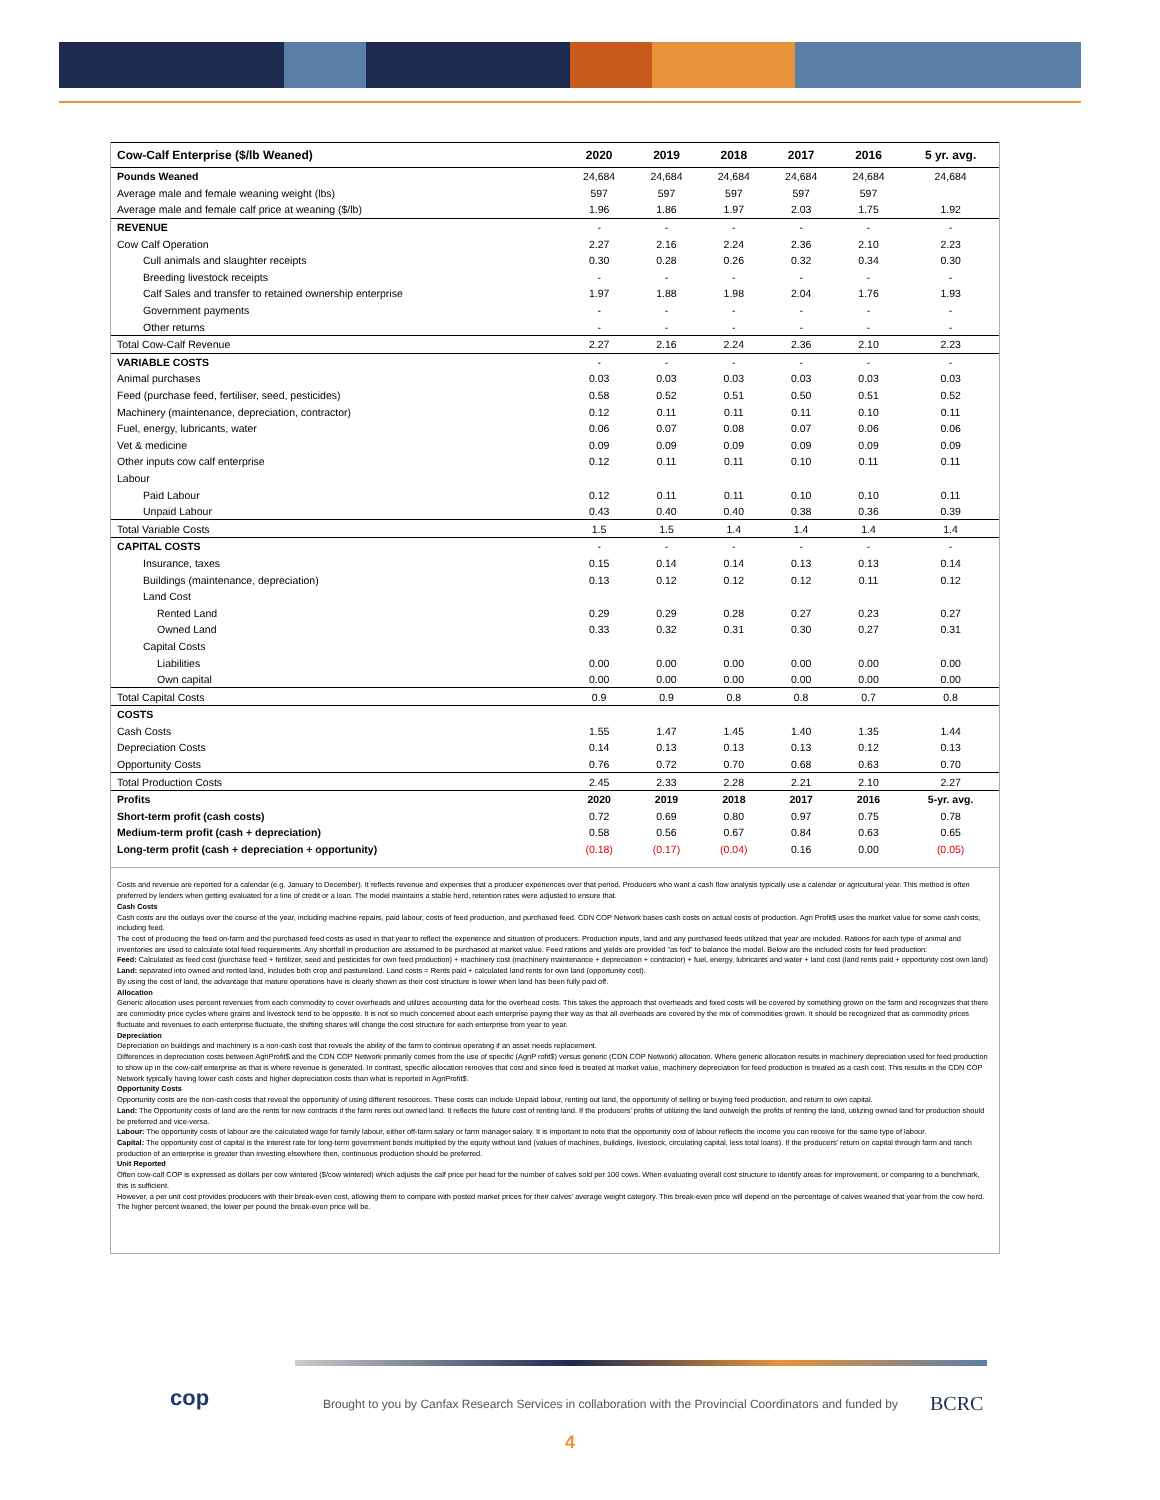| Cow-Calf Enterprise ($/lb Weaned) | 2020 | 2019 | 2018 | 2017 | 2016 | 5 yr. avg. |
| --- | --- | --- | --- | --- | --- | --- |
| Pounds Weaned | 24,684 | 24,684 | 24,684 | 24,684 | 24,684 | 24,684 |
| Average male and female weaning weight (lbs) | 597 | 597 | 597 | 597 | 597 | |
| Average male and female calf price at weaning ($/lb) | 1.96 | 1.86 | 1.97 | 2.03 | 1.75 | 1.92 |
| REVENUE | - | - | - | - | - | - |
| Cow Calf Operation | 2.27 | 2.16 | 2.24 | 2.36 | 2.10 | 2.23 |
| Cull animals and slaughter receipts | 0.30 | 0.28 | 0.26 | 0.32 | 0.34 | 0.30 |
| Breeding livestock receipts | - | - | - | - | - | - |
| Calf Sales and transfer to retained ownership enterprise | 1.97 | 1.88 | 1.98 | 2.04 | 1.76 | 1.93 |
| Government payments | - | - | - | - | - | - |
| Other returns | - | - | - | - | - | - |
| Total Cow-Calf Revenue | 2.27 | 2.16 | 2.24 | 2.36 | 2.10 | 2.23 |
| VARIABLE COSTS | - | - | - | - | - | - |
| Animal purchases | 0.03 | 0.03 | 0.03 | 0.03 | 0.03 | 0.03 |
| Feed (purchase feed, fertiliser, seed, pesticides) | 0.58 | 0.52 | 0.51 | 0.50 | 0.51 | 0.52 |
| Machinery (maintenance, depreciation, contractor) | 0.12 | 0.11 | 0.11 | 0.11 | 0.10 | 0.11 |
| Fuel, energy, lubricants, water | 0.06 | 0.07 | 0.08 | 0.07 | 0.06 | 0.06 |
| Vet & medicine | 0.09 | 0.09 | 0.09 | 0.09 | 0.09 | 0.09 |
| Other inputs cow calf enterprise | 0.12 | 0.11 | 0.11 | 0.10 | 0.11 | 0.11 |
| Labour | | | | | | |
| Paid Labour | 0.12 | 0.11 | 0.11 | 0.10 | 0.10 | 0.11 |
| Unpaid Labour | 0.43 | 0.40 | 0.40 | 0.38 | 0.36 | 0.39 |
| Total Variable Costs | 1.5 | 1.5 | 1.4 | 1.4 | 1.4 | 1.4 |
| CAPITAL COSTS | - | - | - | - | - | - |
| Insurance, taxes | 0.15 | 0.14 | 0.14 | 0.13 | 0.13 | 0.14 |
| Buildings (maintenance, depreciation) | 0.13 | 0.12 | 0.12 | 0.12 | 0.11 | 0.12 |
| Land Cost | | | | | | |
| Rented Land | 0.29 | 0.29 | 0.28 | 0.27 | 0.23 | 0.27 |
| Owned Land | 0.33 | 0.32 | 0.31 | 0.30 | 0.27 | 0.31 |
| Capital Costs | | | | | | |
| Liabilities | 0.00 | 0.00 | 0.00 | 0.00 | 0.00 | 0.00 |
| Own capital | 0.00 | 0.00 | 0.00 | 0.00 | 0.00 | 0.00 |
| Total Capital Costs | 0.9 | 0.9 | 0.8 | 0.8 | 0.7 | 0.8 |
| COSTS | | | | | | |
| Cash Costs | 1.55 | 1.47 | 1.45 | 1.40 | 1.35 | 1.44 |
| Depreciation Costs | 0.14 | 0.13 | 0.13 | 0.13 | 0.12 | 0.13 |
| Opportunity Costs | 0.76 | 0.72 | 0.70 | 0.68 | 0.63 | 0.70 |
| Total Production Costs | 2.45 | 2.33 | 2.28 | 2.21 | 2.10 | 2.27 |
| Profits | 2020 | 2019 | 2018 | 2017 | 2016 | 5-yr. avg. |
| Short-term profit (cash costs) | 0.72 | 0.69 | 0.80 | 0.97 | 0.75 | 0.78 |
| Medium-term profit (cash + depreciation) | 0.58 | 0.56 | 0.67 | 0.84 | 0.63 | 0.65 |
| Long-term profit (cash + depreciation + opportunity) | (0.18) | (0.17) | (0.04) | 0.16 | 0.00 | (0.05) |
Costs and revenue are reported for a calendar (e.g. January to December). It reflects revenue and expenses that a producer experiences over that period. Producers who want a cash flow analysis typically use a calendar or agricultural year. This method is often preferred by lenders when getting evaluated for a line of credit or a loan. The model maintains a stable herd, retention rates were adjusted to ensure that.
Cash Costs
Cash costs are the outlays over the course of the year, including machine repairs, paid labour, costs of feed production, and purchased feed. CDN COP Network bases cash costs on actual costs of production. Agri Profit$ uses the market value for some cash costs, including feed.
The cost of producing the feed on-farm and the purchased feed costs as used in that year to reflect the experience and situation of producers. Production inputs, land and any purchased feeds utilized that year are included. Rations for each type of animal and inventories are used to calculate total feed requirements. Any shortfall in production are assumed to be purchased at market value. Feed rations and yields are provided “as fed” to balance the model. Below are the included costs for feed production:
Feed: Calculated as feed cost (purchase feed + fertilizer, seed and pesticides for own feed production) + machinery cost (machinery maintenance + depreciation + contractor) + fuel, energy, lubricants and water + land cost (land rents paid + opportunity cost own land)
Land: separated into owned and rented land, includes both crop and pastureland. Land costs = Rents paid + calculated land rents for own land (opportunity cost).
By using the cost of land, the advantage that mature operations have is clearly shown as their cost structure is lower when land has been fully paid off.
Allocation
Generic allocation uses percent revenues from each commodity to cover overheads and utilizes accounting data for the overhead costs. This takes the approach that overheads and fixed costs will be covered by something grown on the farm and recognizes that there are commodity price cycles where grains and livestock tend to be opposite. It is not so much concerned about each enterprise paying their way as that all overheads are covered by the mix of commodities grown. It should be recognized that as commodity prices fluctuate and revenues to each enterprise fluctuate, the shifting shares will change the cost structure for each enterprise from year to year.
Depreciation
Depreciation on buildings and machinery is a non-cash cost that reveals the ability of the farm to continue operating if an asset needs replacement.
Differences in depreciation costs between AgriProfit$ and the CDN COP Network primarily comes from the use of specific (AgriP rofit$) versus generic (CDN COP Network) allocation. Where generic allocation results in machinery depreciation used for feed production to show up in the cow-calf enterprise as that is where revenue is generated. In contrast, specific allocation removes that cost and since feed is treated at market value, machinery depreciation for feed production is treated as a cash cost. This results in the CDN COP Network typically having lower cash costs and higher depreciation costs than what is reported in AgriProfit$.
Opportunity Costs
Opportunity costs are the non-cash costs that reveal the opportunity of using different resources. These costs can include Unpaid labour, renting out land, the opportunity of selling or buying feed production, and return to own capital.
Land: The Opportunity costs of land are the rents for new contracts if the farm rents out owned land. It reflects the future cost of renting land. If the producers’ profits of utilizing the land outweigh the profits of renting the land, utilizing owned land for production should be preferred and vice-versa.
Labour: The opportunity costs of labour are the calculated wage for family labour, either off-farm salary or farm manager salary. It is important to note that the opportunity cost of labour reflects the income you can receive for the same type of labour.
Capital: The opportunity cost of capital is the interest rate for long-term government bonds multiplied by the equity without land (values of machines, buildings, livestock, circulating capital, less total loans). If the producers’ return on capital through farm and ranch production of an enterprise is greater than investing elsewhere then, continuous production should be preferred.
Unit Reported
Often cow-calf COP is expressed as dollars per cow wintered ($/cow wintered) which adjusts the calf price per head for the number of calves sold per 100 cows. When evaluating overall cost structure to identify areas for improvement, or comparing to a benchmark, this is sufficient.
However, a per unit cost provides producers with their break-even cost, allowing them to compare with posted market prices for their calves’ average weight category. This break-even price will depend on the percentage of calves weaned that year from the cow herd. The higher percent weaned, the lower per pound the break-even price will be.
cop
Brought to you by Canfax Research Services in collaboration with the Provincial Coordinators and funded by
BCRC
4